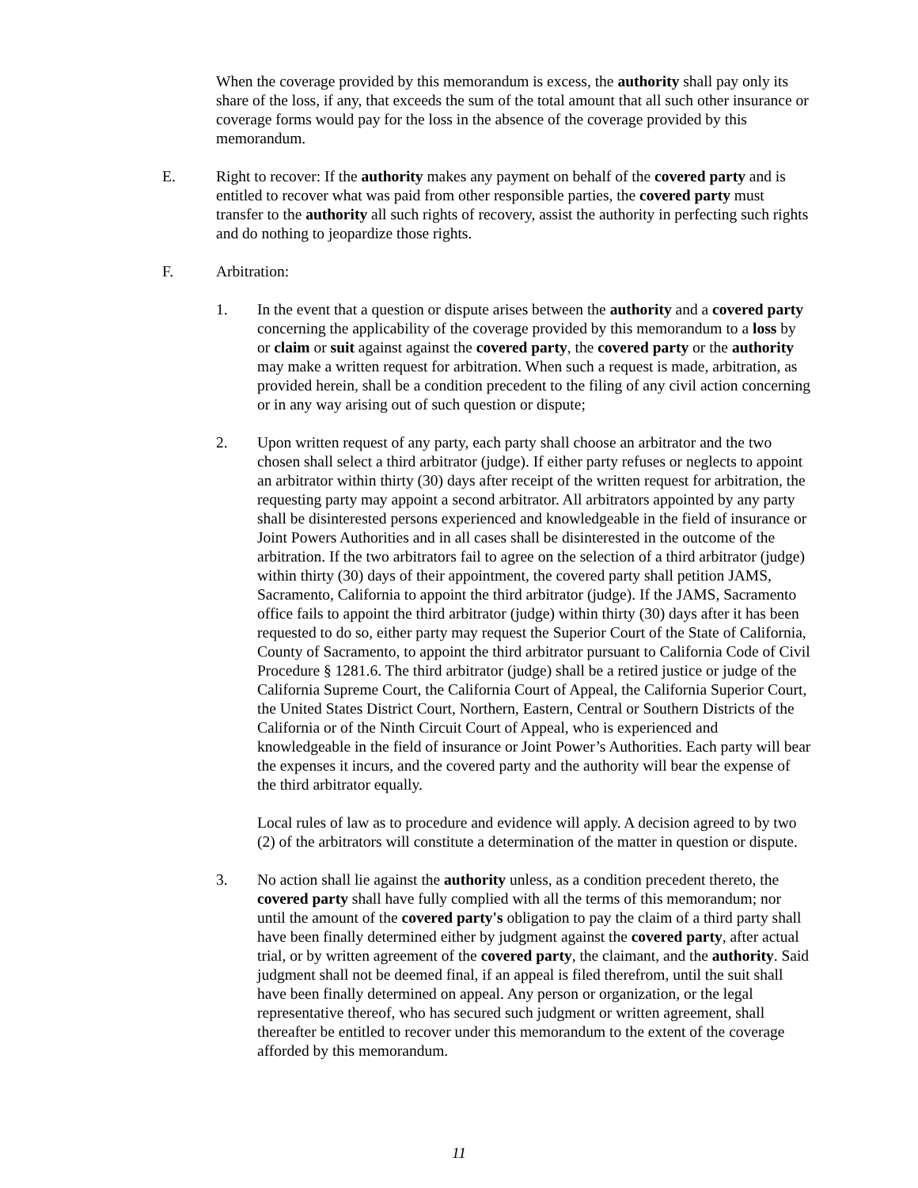When the coverage provided by this memorandum is excess, the authority shall pay only its share of the loss, if any, that exceeds the sum of the total amount that all such other insurance or coverage forms would pay for the loss in the absence of the coverage provided by this memorandum.
E. Right to recover: If the authority makes any payment on behalf of the covered party and is entitled to recover what was paid from other responsible parties, the covered party must transfer to the authority all such rights of recovery, assist the authority in perfecting such rights and do nothing to jeopardize those rights.
F. Arbitration:
1. In the event that a question or dispute arises between the authority and a covered party concerning the applicability of the coverage provided by this memorandum to a loss by or claim or suit against against the covered party, the covered party or the authority may make a written request for arbitration. When such a request is made, arbitration, as provided herein, shall be a condition precedent to the filing of any civil action concerning or in any way arising out of such question or dispute;
2. Upon written request of any party, each party shall choose an arbitrator and the two chosen shall select a third arbitrator (judge). If either party refuses or neglects to appoint an arbitrator within thirty (30) days after receipt of the written request for arbitration, the requesting party may appoint a second arbitrator. All arbitrators appointed by any party shall be disinterested persons experienced and knowledgeable in the field of insurance or Joint Powers Authorities and in all cases shall be disinterested in the outcome of the arbitration. If the two arbitrators fail to agree on the selection of a third arbitrator (judge) within thirty (30) days of their appointment, the covered party shall petition JAMS, Sacramento, California to appoint the third arbitrator (judge). If the JAMS, Sacramento office fails to appoint the third arbitrator (judge) within thirty (30) days after it has been requested to do so, either party may request the Superior Court of the State of California, County of Sacramento, to appoint the third arbitrator pursuant to California Code of Civil Procedure § 1281.6. The third arbitrator (judge) shall be a retired justice or judge of the California Supreme Court, the California Court of Appeal, the California Superior Court, the United States District Court, Northern, Eastern, Central or Southern Districts of the California or of the Ninth Circuit Court of Appeal, who is experienced and knowledgeable in the field of insurance or Joint Power’s Authorities. Each party will bear the expenses it incurs, and the covered party and the authority will bear the expense of the third arbitrator equally.
Local rules of law as to procedure and evidence will apply. A decision agreed to by two (2) of the arbitrators will constitute a determination of the matter in question or dispute.
3. No action shall lie against the authority unless, as a condition precedent thereto, the covered party shall have fully complied with all the terms of this memorandum; nor until the amount of the covered party's obligation to pay the claim of a third party shall have been finally determined either by judgment against the covered party, after actual trial, or by written agreement of the covered party, the claimant, and the authority. Said judgment shall not be deemed final, if an appeal is filed therefrom, until the suit shall have been finally determined on appeal. Any person or organization, or the legal representative thereof, who has secured such judgment or written agreement, shall thereafter be entitled to recover under this memorandum to the extent of the coverage afforded by this memorandum.
11